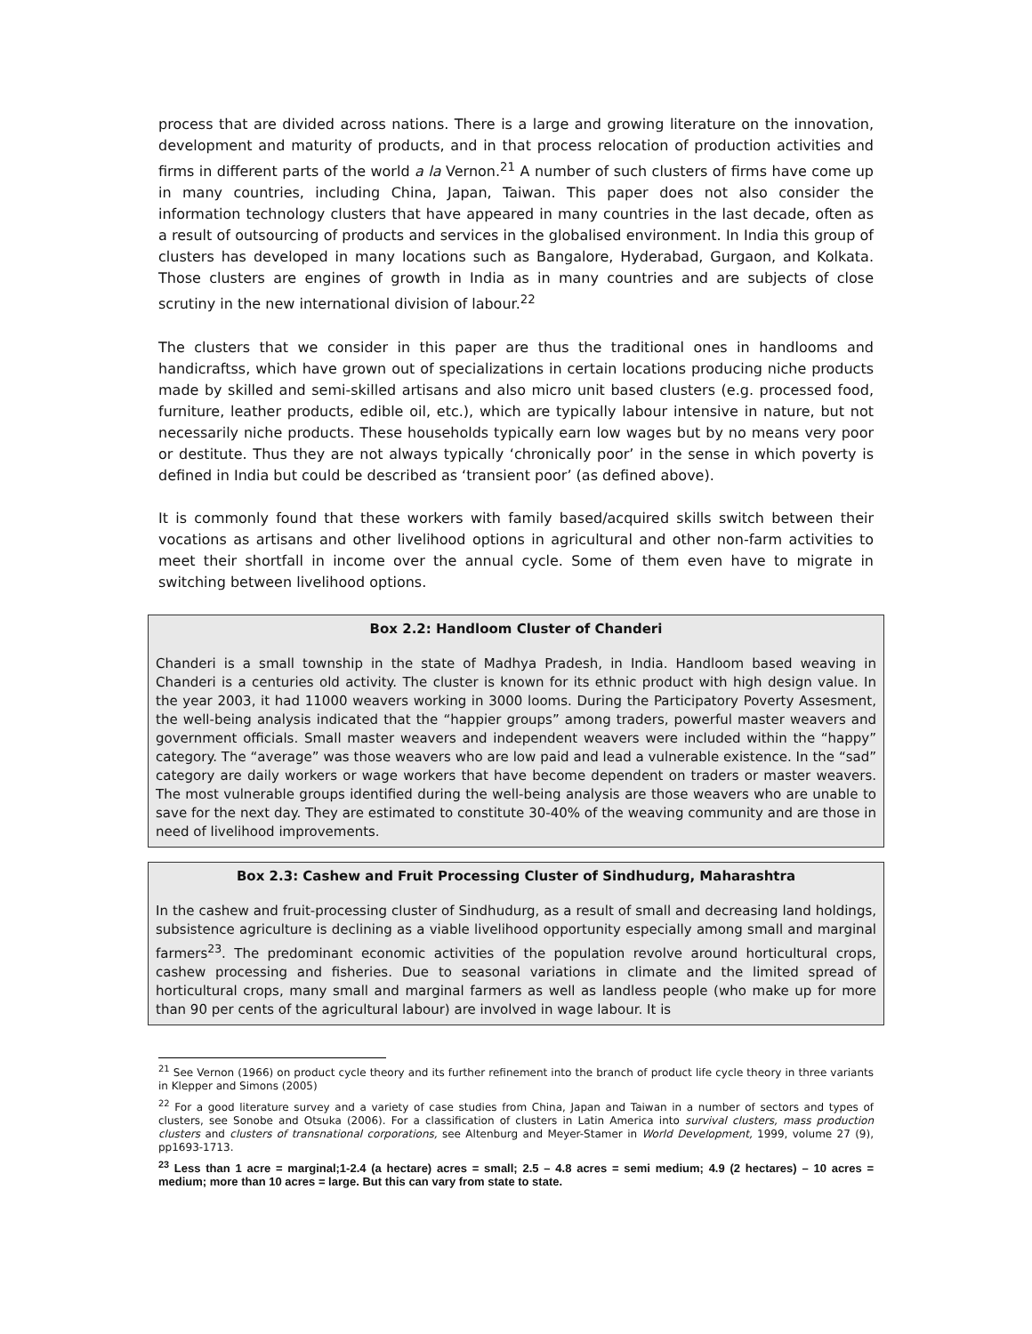process that are divided across nations. There is a large and growing literature on the innovation, development and maturity of products, and in that process relocation of production activities and firms in different parts of the world a la Vernon.<sup>21</sup> A number of such clusters of firms have come up in many countries, including China, Japan, Taiwan. This paper does not also consider the information technology clusters that have appeared in many countries in the last decade, often as a result of outsourcing of products and services in the globalised environment. In India this group of clusters has developed in many locations such as Bangalore, Hyderabad, Gurgaon, and Kolkata. Those clusters are engines of growth in India as in many countries and are subjects of close scrutiny in the new international division of labour.<sup>22</sup>
The clusters that we consider in this paper are thus the traditional ones in handlooms and handicraftss, which have grown out of specializations in certain locations producing niche products made by skilled and semi-skilled artisans and also micro unit based clusters (e.g. processed food, furniture, leather products, edible oil, etc.), which are typically labour intensive in nature, but not necessarily niche products. These households typically earn low wages but by no means very poor or destitute. Thus they are not always typically ‘chronically poor’ in the sense in which poverty is defined in India but could be described as ‘transient poor’ (as defined above).
It is commonly found that these workers with family based/acquired skills switch between their vocations as artisans and other livelihood options in agricultural and other non-farm activities to meet their shortfall in income over the annual cycle. Some of them even have to migrate in switching between livelihood options.
Box 2.2: Handloom Cluster of Chanderi
Chanderi is a small township in the state of Madhya Pradesh, in India. Handloom based weaving in Chanderi is a centuries old activity. The cluster is known for its ethnic product with high design value. In the year 2003, it had 11000 weavers working in 3000 looms. During the Participatory Poverty Assesment, the well-being analysis indicated that the “happier groups” among traders, powerful master weavers and government officials. Small master weavers and independent weavers were included within the “happy” category. The “average” was those weavers who are low paid and lead a vulnerable existence. In the “sad” category are daily workers or wage workers that have become dependent on traders or master weavers. The most vulnerable groups identified during the well-being analysis are those weavers who are unable to save for the next day. They are estimated to constitute 30-40% of the weaving community and are those in need of livelihood improvements.
Box 2.3: Cashew and Fruit Processing Cluster of Sindhudurg, Maharashtra
In the cashew and fruit-processing cluster of Sindhudurg, as a result of small and decreasing land holdings, subsistence agriculture is declining as a viable livelihood opportunity especially among small and marginal farmers<sup>23</sup>. The predominant economic activities of the population revolve around horticultural crops, cashew processing and fisheries. Due to seasonal variations in climate and the limited spread of horticultural crops, many small and marginal farmers as well as landless people (who make up for more than 90 per cents of the agricultural labour) are involved in wage labour. It is
<sup>21</sup> See Vernon (1966) on product cycle theory and its further refinement into the branch of product life cycle theory in three variants in Klepper and Simons (2005)
<sup>22</sup> For a good literature survey and a variety of case studies from China, Japan and Taiwan in a number of sectors and types of clusters, see Sonobe and Otsuka (2006). For a classification of clusters in Latin America into survival clusters, mass production clusters and clusters of transnational corporations, see Altenburg and Meyer-Stamer in World Development, 1999, volume 27 (9), pp1693-1713.
<sup>23</sup> Less than 1 acre = marginal;1-2.4 (a hectare) acres = small; 2.5 – 4.8 acres = semi medium; 4.9 (2 hectares) – 10 acres = medium; more than 10 acres = large. But this can vary from state to state.